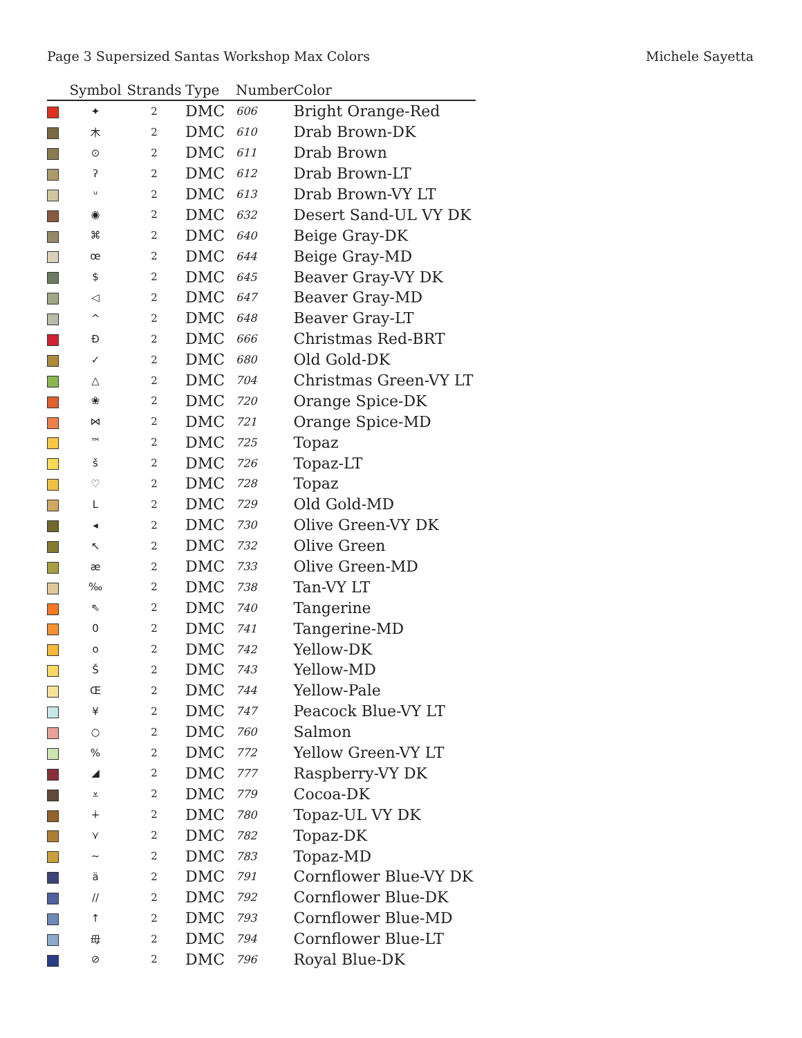Page 3 Supersized Santas Workshop Max Colors Michele Sayetta
| | Symbol | Strands | Type | Number | Color |
| --- | --- | --- | --- | --- | --- |
| | ✦ | 2 | DMC | 606 | Bright Orange-Red |
| | ⽊ | 2 | DMC | 610 | Drab Brown-DK |
| | ⊙ | 2 | DMC | 611 | Drab Brown |
| | ʔ | 2 | DMC | 612 | Drab Brown-LT |
| | ᵘ | 2 | DMC | 613 | Drab Brown-VY LT |
| | ◉ | 2 | DMC | 632 | Desert Sand-UL VY DK |
| | ⌘ | 2 | DMC | 640 | Beige Gray-DK |
| | œ | 2 | DMC | 644 | Beige Gray-MD |
| | $ | 2 | DMC | 645 | Beaver Gray-VY DK |
| | ◁ | 2 | DMC | 647 | Beaver Gray-MD |
| | ^ | 2 | DMC | 648 | Beaver Gray-LT |
| | Đ | 2 | DMC | 666 | Christmas Red-BRT |
| | ✓ | 2 | DMC | 680 | Old Gold-DK |
| | △ | 2 | DMC | 704 | Christmas Green-VY LT |
| | ❀ | 2 | DMC | 720 | Orange Spice-DK |
| | ⋈ | 2 | DMC | 721 | Orange Spice-MD |
| | ™ | 2 | DMC | 725 | Topaz |
| | š | 2 | DMC | 726 | Topaz-LT |
| | ♡ | 2 | DMC | 728 | Topaz |
| | L | 2 | DMC | 729 | Old Gold-MD |
| | ◂ | 2 | DMC | 730 | Olive Green-VY DK |
| | ↖ | 2 | DMC | 732 | Olive Green |
| | æ | 2 | DMC | 733 | Olive Green-MD |
| | ‰ | 2 | DMC | 738 | Tan-VY LT |
| | ⇖ | 2 | DMC | 740 | Tangerine |
| | 0 | 2 | DMC | 741 | Tangerine-MD |
| | o | 2 | DMC | 742 | Yellow-DK |
| | Š | 2 | DMC | 743 | Yellow-MD |
| | Œ | 2 | DMC | 744 | Yellow-Pale |
| | ¥ | 2 | DMC | 747 | Peacock Blue-VY LT |
| | ○ | 2 | DMC | 760 | Salmon |
| | % | 2 | DMC | 772 | Yellow Green-VY LT |
| | ◢ | 2 | DMC | 777 | Raspberry-VY DK |
| | ⩡ | 2 | DMC | 779 | Cocoa-DK |
| | ∔ | 2 | DMC | 780 | Topaz-UL VY DK |
| | ⋎ | 2 | DMC | 782 | Topaz-DK |
| | ~ | 2 | DMC | 783 | Topaz-MD |
| | ä | 2 | DMC | 791 | Cornflower Blue-VY DK |
| | // | 2 | DMC | 792 | Cornflower Blue-DK |
| | ↑ | 2 | DMC | 793 | Cornflower Blue-MD |
| | ⽏ | 2 | DMC | 794 | Cornflower Blue-LT |
| | ⊘ | 2 | DMC | 796 | Royal Blue-DK |